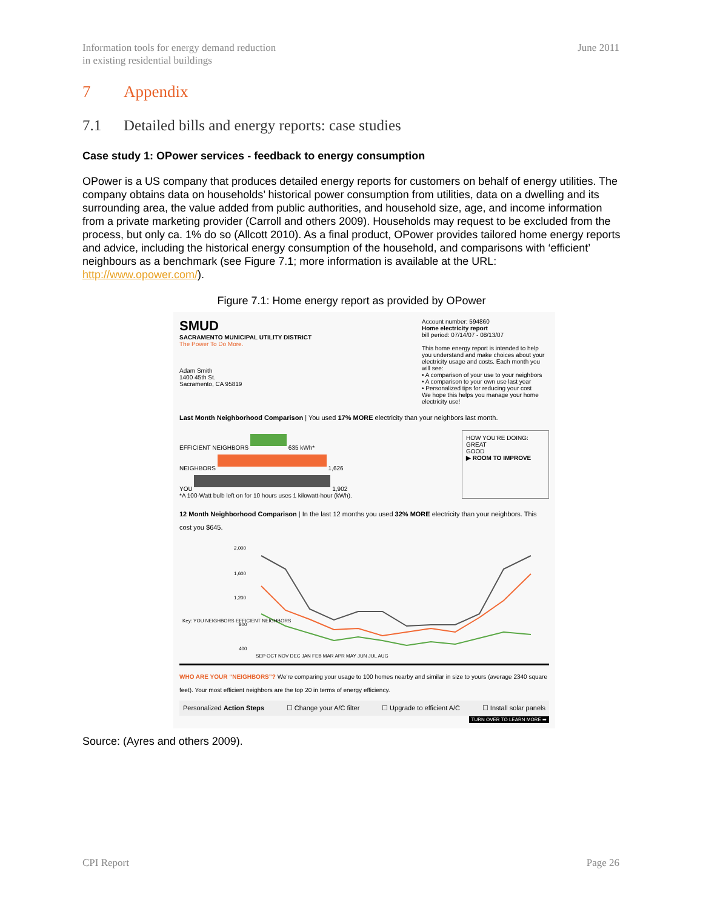Information tools for energy demand reduction
in existing residential buildings
June 2011
7 Appendix
7.1 Detailed bills and energy reports: case studies
Case study 1: OPower services - feedback to energy consumption
OPower is a US company that produces detailed energy reports for customers on behalf of energy utilities. The company obtains data on households’ historical power consumption from utilities, data on a dwelling and its surrounding area, the value added from public authorities, and household size, age, and income information from a private marketing provider (Carroll and others 2009). Households may request to be excluded from the process, but only ca. 1% do so (Allcott 2010). As a final product, OPower provides tailored home energy reports and advice, including the historical energy consumption of the household, and comparisons with ‘efficient’ neighbours as a benchmark (see Figure 7.1; more information is available at the URL: http://www.opower.com/).
Figure 7.1: Home energy report as provided by OPower
SMUD
SACRAMENTO MUNICIPAL UTILITY DISTRICT
The Power To Do More.
Adam Smith
1400 45th St.
Sacramento, CA 95819
Account number: 594860
Home electricity report
bill period: 07/14/07 - 08/13/07
This home energy report is intended to help you understand and make choices about your electricity usage and costs. Each month you will see:
• A comparison of your use to your neighbors
• A comparison to your own use last year
• Personalized tips for reducing your cost
We hope this helps you manage your home electricity use!
Last Month Neighborhood Comparison | You used 17% MORE electricity than your neighbors last month.
EFFICIENT NEIGHBORS
635 kWh*
NEIGHBORS
1,626
YOU
1,902
*A 100-Watt bulb left on for 10 hours uses 1 kilowatt-hour (kWh).
HOW YOU'RE DOING:
GREAT
GOOD
▶ ROOM TO IMPROVE
12 Month Neighborhood Comparison | In the last 12 months you used 32% MORE electricity than your neighbors. This cost you $645.
2,000
1,600
1,200
800
400
SEP OCT NOV DEC JAN FEB MAR APR MAY JUN JUL AUG
Key: YOU NEIGHBORS EFFICIENT NEIGHBORS
WHO ARE YOUR “NEIGHBORS”? We're comparing your usage to 100 homes nearby and similar in size to yours (average 2340 square feet). Your most efficient neighbors are the top 20 in terms of energy efficiency.
Personalized Action Steps ☐ Change your A/C filter ☐ Upgrade to efficient A/C ☐ Install solar panels
TURN OVER TO LEARN MORE ➡
Source: (Ayres and others 2009).
CPI Report Page 26